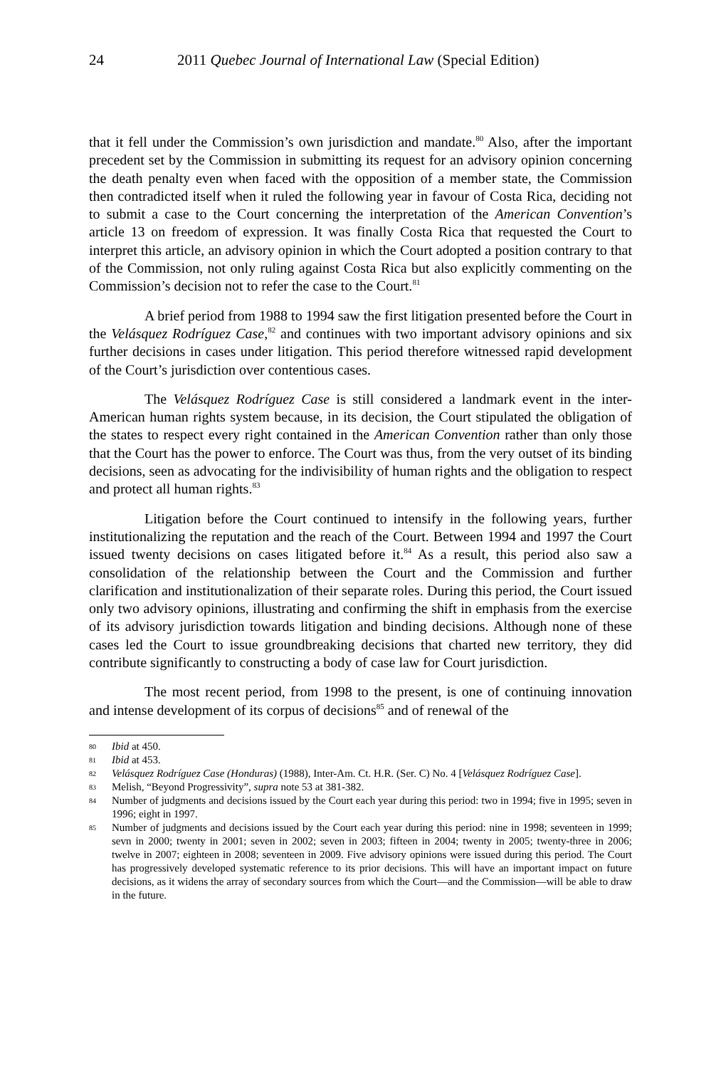24 2011 Quebec Journal of International Law (Special Edition)
that it fell under the Commission’s own jurisdiction and mandate.<sup>80</sup> Also, after the important precedent set by the Commission in submitting its request for an advisory opinion concerning the death penalty even when faced with the opposition of a member state, the Commission then contradicted itself when it ruled the following year in favour of Costa Rica, deciding not to submit a case to the Court concerning the interpretation of the American Convention’s article 13 on freedom of expression. It was finally Costa Rica that requested the Court to interpret this article, an advisory opinion in which the Court adopted a position contrary to that of the Commission, not only ruling against Costa Rica but also explicitly commenting on the Commission’s decision not to refer the case to the Court.<sup>81</sup>
A brief period from 1988 to 1994 saw the first litigation presented before the Court in the Velásquez Rodríguez Case,<sup>82</sup> and continues with two important advisory opinions and six further decisions in cases under litigation. This period therefore witnessed rapid development of the Court’s jurisdiction over contentious cases.
The Velásquez Rodríguez Case is still considered a landmark event in the inter-American human rights system because, in its decision, the Court stipulated the obligation of the states to respect every right contained in the American Convention rather than only those that the Court has the power to enforce. The Court was thus, from the very outset of its binding decisions, seen as advocating for the indivisibility of human rights and the obligation to respect and protect all human rights.<sup>83</sup>
Litigation before the Court continued to intensify in the following years, further institutionalizing the reputation and the reach of the Court. Between 1994 and 1997 the Court issued twenty decisions on cases litigated before it.<sup>84</sup> As a result, this period also saw a consolidation of the relationship between the Court and the Commission and further clarification and institutionalization of their separate roles. During this period, the Court issued only two advisory opinions, illustrating and confirming the shift in emphasis from the exercise of its advisory jurisdiction towards litigation and binding decisions. Although none of these cases led the Court to issue groundbreaking decisions that charted new territory, they did contribute significantly to constructing a body of case law for Court jurisdiction.
The most recent period, from 1998 to the present, is one of continuing innovation and intense development of its corpus of decisions<sup>85</sup> and of renewal of the
80 Ibid at 450.
81 Ibid at 453.
82 Velásquez Rodríguez Case (Honduras) (1988), Inter-Am. Ct. H.R. (Ser. C) No. 4 [Velásquez Rodríguez Case].
83 Melish, “Beyond Progressivity”, supra note 53 at 381-382.
84 Number of judgments and decisions issued by the Court each year during this period: two in 1994; five in 1995; seven in 1996; eight in 1997.
85 Number of judgments and decisions issued by the Court each year during this period: nine in 1998; seventeen in 1999; sevn in 2000; twenty in 2001; seven in 2002; seven in 2003; fifteen in 2004; twenty in 2005; twenty-three in 2006; twelve in 2007; eighteen in 2008; seventeen in 2009. Five advisory opinions were issued during this period. The Court has progressively developed systematic reference to its prior decisions. This will have an important impact on future decisions, as it widens the array of secondary sources from which the Court—and the Commission—will be able to draw in the future.